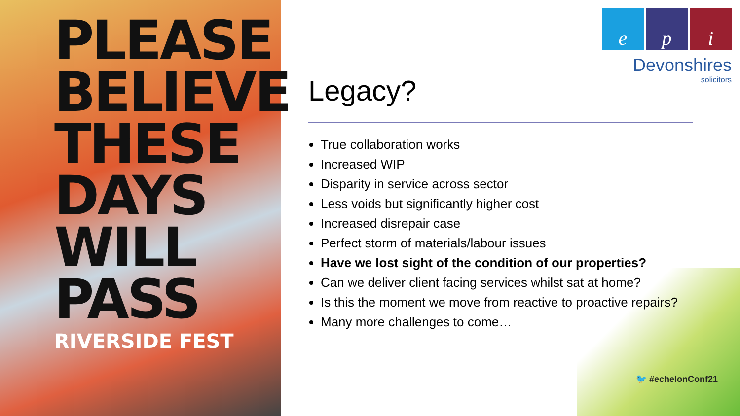PLEASE BELIEVE THESE DAYS WILL PASS
RIVERSIDE FEST
e p i
Devonshires
solicitors
Legacy?
True collaboration works
Increased WIP
Disparity in service across sector
Less voids but significantly higher cost
Increased disrepair case
Perfect storm of materials/labour issues
Have we lost sight of the condition of our properties?
Can we deliver client facing services whilst sat at home?
Is this the moment we move from reactive to proactive repairs?
Many more challenges to come…
🐦 #echelonConf21